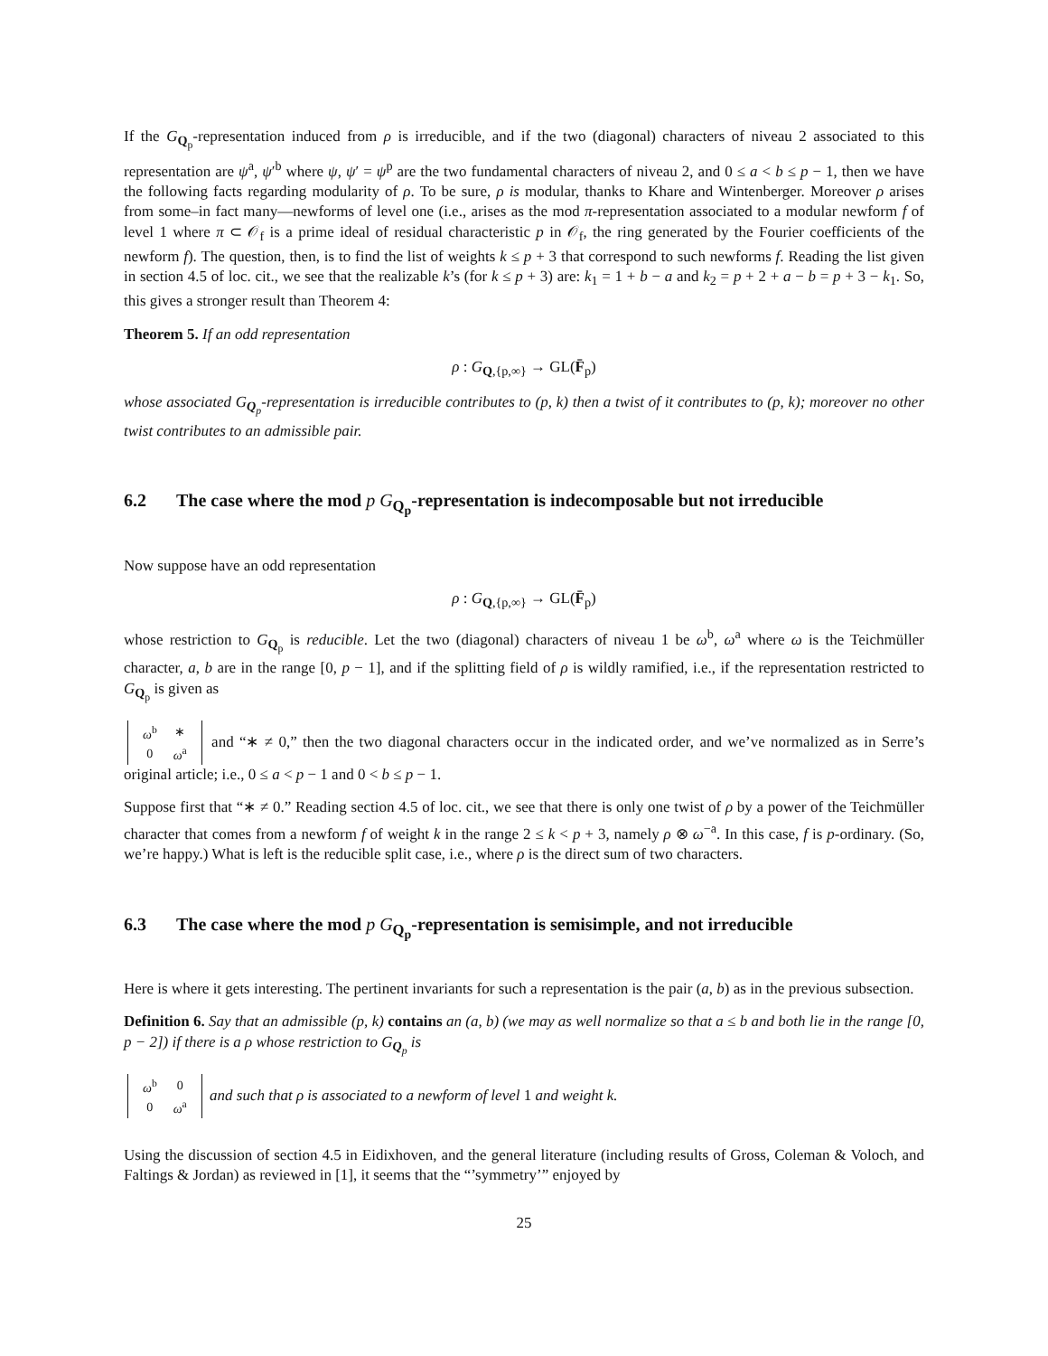If the G<sub>Q<sub>p</sub></sub>-representation induced from ρ is irreducible, and if the two (diagonal) characters of niveau 2 associated to this representation are ψ<sup>a</sup>, ψ′<sup>b</sup> where ψ, ψ′ = ψ<sup>p</sup> are the two fundamental characters of niveau 2, and 0 ≤ a < b ≤ p − 1, then we have the following facts regarding modularity of ρ. To be sure, ρ is modular, thanks to Khare and Wintenberger. Moreover ρ arises from some–in fact many—newforms of level one (i.e., arises as the mod π-representation associated to a modular newform f of level 1 where π ⊂ 𝒪<sub>f</sub> is a prime ideal of residual characteristic p in 𝒪<sub>f</sub>, the ring generated by the Fourier coefficients of the newform f). The question, then, is to find the list of weights k ≤ p + 3 that correspond to such newforms f. Reading the list given in section 4.5 of loc. cit., we see that the realizable k’s (for k ≤ p + 3) are: k<sub>1</sub> = 1 + b − a and k<sub>2</sub> = p + 2 + a − b = p + 3 − k<sub>1</sub>. So, this gives a stronger result than Theorem 4:
Theorem 5. If an odd representation
ρ : G<sub>Q,{p,∞}</sub> → GL(F̄<sub>p</sub>)
whose associated G<sub>Q<sub>p</sub></sub>-representation is irreducible contributes to (p, k) then a twist of it contributes to (p, k); moreover no other twist contributes to an admissible pair.
6.2 The case where the mod p G<sub>Q<sub>p</sub></sub>-representation is indecomposable but not irreducible
Now suppose have an odd representation
ρ : G<sub>Q,{p,∞}</sub> → GL(F̄<sub>p</sub>)
whose restriction to G<sub>Q<sub>p</sub></sub> is reducible. Let the two (diagonal) characters of niveau 1 be ω<sup>b</sup>, ω<sup>a</sup> where ω is the Teichmüller character, a, b are in the range [0, p − 1], and if the splitting field of ρ is wildly ramified, i.e., if the representation restricted to G<sub>Q<sub>p</sub></sub> is given as
| ω<sup>b</sup> | ∗ |
| 0 | ω<sup>a</sup> |
and “∗ ≠ 0,” then the two diagonal characters occur in the indicated order, and we’ve normalized as in Serre’s original article; i.e., 0 ≤ a < p − 1 and 0 < b ≤ p − 1.
Suppose first that “∗ ≠ 0.” Reading section 4.5 of loc. cit., we see that there is only one twist of ρ by a power of the Teichmüller character that comes from a newform f of weight k in the range 2 ≤ k < p + 3, namely ρ ⊗ ω<sup>−a</sup>. In this case, f is p-ordinary. (So, we’re happy.) What is left is the reducible split case, i.e., where ρ is the direct sum of two characters.
6.3 The case where the mod p G<sub>Q<sub>p</sub></sub>-representation is semisimple, and not irreducible
Here is where it gets interesting. The pertinent invariants for such a representation is the pair (a, b) as in the previous subsection.
Definition 6. Say that an admissible (p, k) contains an (a, b) (we may as well normalize so that a ≤ b and both lie in the range [0, p − 2]) if there is a ρ whose restriction to G<sub>Q<sub>p</sub></sub> is
| ω<sup>b</sup> | 0 |
| 0 | ω<sup>a</sup> |
and such that ρ is associated to a newform of level 1 and weight k.
Using the discussion of section 4.5 in Eidixhoven, and the general literature (including results of Gross, Coleman & Voloch, and Faltings & Jordan) as reviewed in [1], it seems that the “’symmetry’” enjoyed by
25